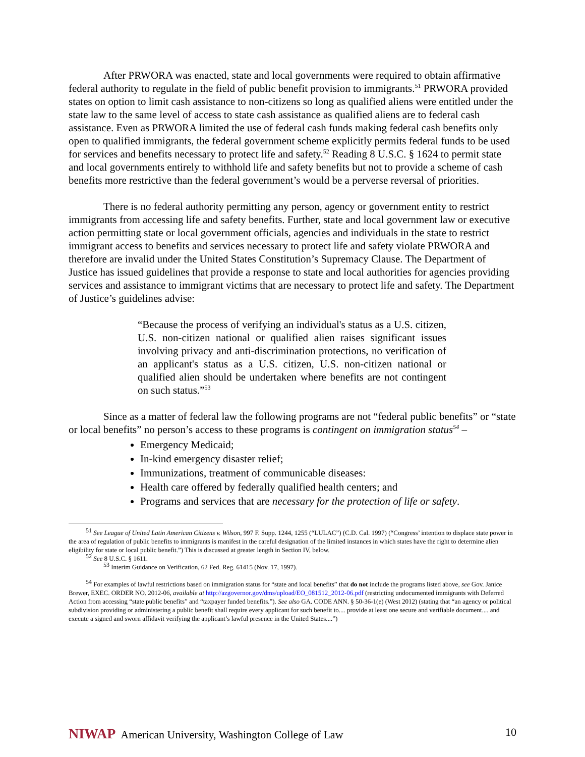After PRWORA was enacted, state and local governments were required to obtain affirmative federal authority to regulate in the field of public benefit provision to immigrants.<sup>51</sup> PRWORA provided states on option to limit cash assistance to non-citizens so long as qualified aliens were entitled under the state law to the same level of access to state cash assistance as qualified aliens are to federal cash assistance. Even as PRWORA limited the use of federal cash funds making federal cash benefits only open to qualified immigrants, the federal government scheme explicitly permits federal funds to be used for services and benefits necessary to protect life and safety.<sup>52</sup> Reading 8 U.S.C. § 1624 to permit state and local governments entirely to withhold life and safety benefits but not to provide a scheme of cash benefits more restrictive than the federal government’s would be a perverse reversal of priorities.
There is no federal authority permitting any person, agency or government entity to restrict immigrants from accessing life and safety benefits. Further, state and local government law or executive action permitting state or local government officials, agencies and individuals in the state to restrict immigrant access to benefits and services necessary to protect life and safety violate PRWORA and therefore are invalid under the United States Constitution’s Supremacy Clause. The Department of Justice has issued guidelines that provide a response to state and local authorities for agencies providing services and assistance to immigrant victims that are necessary to protect life and safety. The Department of Justice’s guidelines advise:
“Because the process of verifying an individual's status as a U.S. citizen, U.S. non-citizen national or qualified alien raises significant issues involving privacy and anti-discrimination protections, no verification of an applicant's status as a U.S. citizen, U.S. non-citizen national or qualified alien should be undertaken where benefits are not contingent on such status.”<sup>53</sup>
Since as a matter of federal law the following programs are not “federal public benefits” or “state or local benefits” no person’s access to these programs is contingent on immigration status<sup>54</sup> –
Emergency Medicaid;
In-kind emergency disaster relief;
Immunizations, treatment of communicable diseases:
Health care offered by federally qualified health centers; and
Programs and services that are necessary for the protection of life or safety.
<sup>51</sup> See League of United Latin American Citizens v. Wilson, 997 F. Supp. 1244, 1255 (“LULAC”) (C.D. Cal. 1997) (“Congress’ intention to displace state power in the area of regulation of public benefits to immigrants is manifest in the careful designation of the limited instances in which states have the right to determine alien eligibility for state or local public benefit.”) This is discussed at greater length in Section IV, below.
<sup>52</sup> See 8 U.S.C. § 1611.
<sup>53</sup> Interim Guidance on Verification, 62 Fed. Reg. 61415 (Nov. 17, 1997).
<sup>54</sup> For examples of lawful restrictions based on immigration status for “state and local benefits” that do not include the programs listed above, see Gov. Janice Brewer, EXEC. ORDER NO. 2012-06, available at http://azgovernor.gov/dms/upload/EO_081512_2012-06.pdf (restricting undocumented immigrants with Deferred Action from accessing “state public benefits” and “taxpayer funded benefits.”). See also GA. CODE ANN. § 50-36-1(e) (West 2012) (stating that “an agency or political subdivision providing or administering a public benefit shall require every applicant for such benefit to.... provide at least one secure and verifiable document.... and execute a signed and sworn affidavit verifying the applicant’s lawful presence in the United States....”)
NIWAP American University, Washington College of Law
10